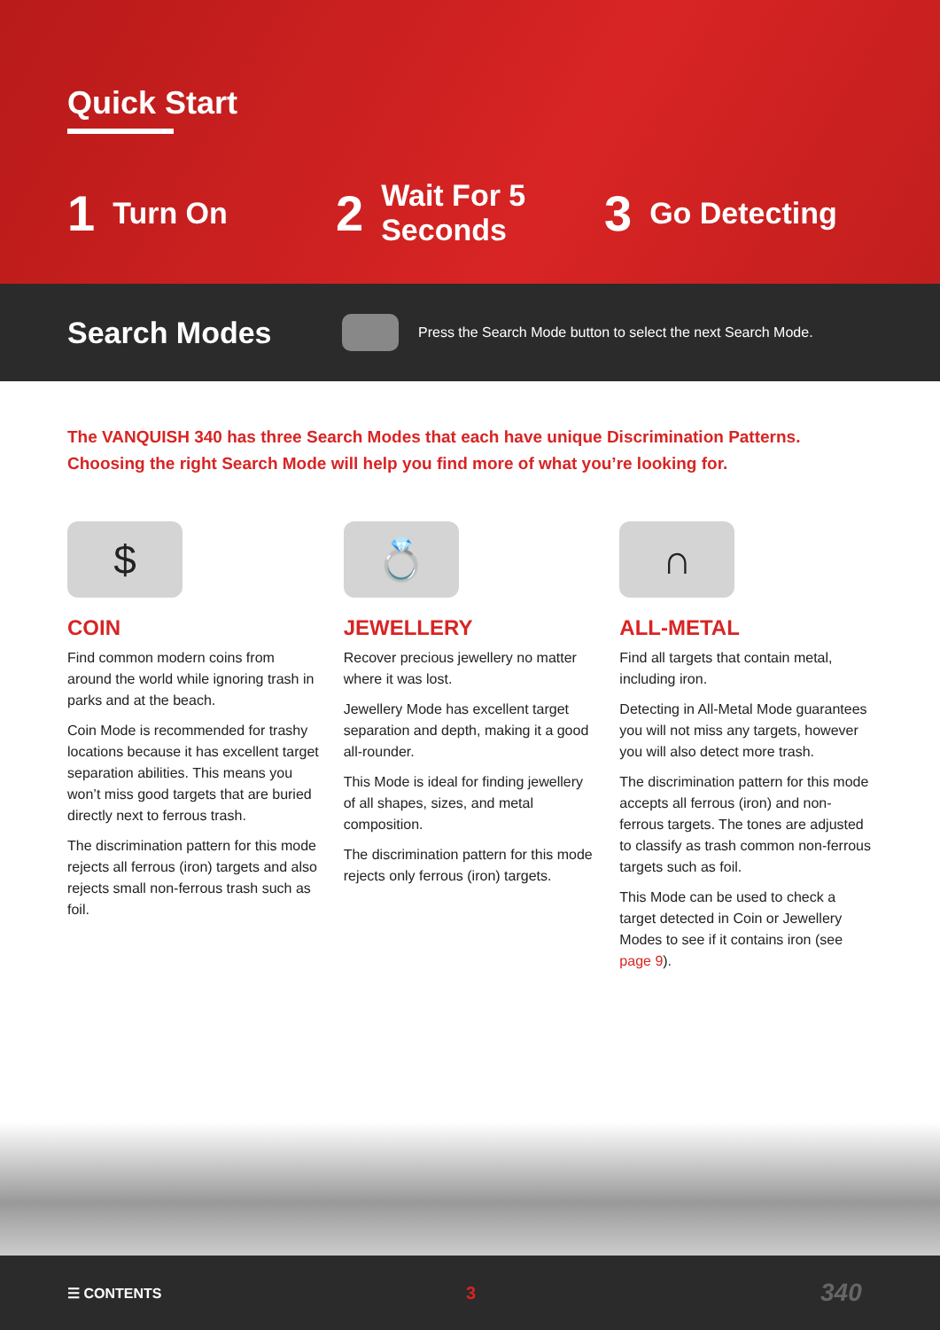Quick Start
1 Turn On
2 Wait For 5
Seconds
3 Go Detecting
Search Modes
Press the Search Mode button to select the next Search Mode.
The VANQUISH 340 has three Search Modes that each have unique Discrimination Patterns.
Choosing the right Search Mode will help you find more of what you’re looking for.
$
COIN
Find common modern coins from around the world while ignoring trash in parks and at the beach.
Coin Mode is recommended for trashy locations because it has excellent target separation abilities. This means you won’t miss good targets that are buried directly next to ferrous trash.
The discrimination pattern for this mode rejects all ferrous (iron) targets and also rejects small non-ferrous trash such as foil.
💍
JEWELLERY
Recover precious jewellery no matter where it was lost.
Jewellery Mode has excellent target separation and depth, making it a good all-rounder.
This Mode is ideal for finding jewellery of all shapes, sizes, and metal composition.
The discrimination pattern for this mode rejects only ferrous (iron) targets.
∩
ALL-METAL
Find all targets that contain metal, including iron.
Detecting in All-Metal Mode guarantees you will not miss any targets, however you will also detect more trash.
The discrimination pattern for this mode accepts all ferrous (iron) and non-ferrous targets. The tones are adjusted to classify as trash common non-ferrous targets such as foil.
This Mode can be used to check a target detected in Coin or Jewellery Modes to see if it contains iron (see page 9).
☰ CONTENTS 3 340